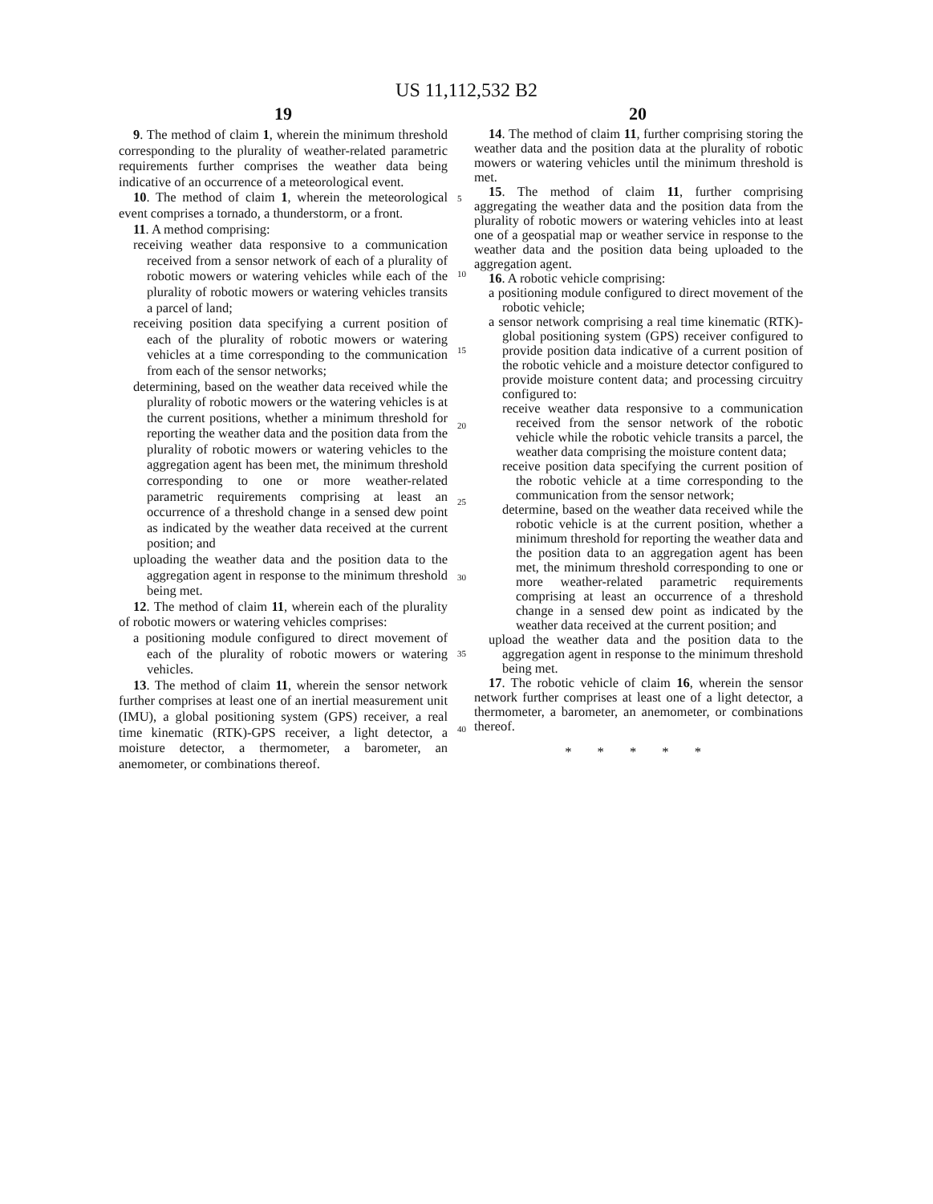US 11,112,532 B2
19 20
9. The method of claim 1, wherein the minimum threshold corresponding to the plurality of weather-related parametric requirements further comprises the weather data being indicative of an occurrence of a meteorological event.
10. The method of claim 1, wherein the meteorological event comprises a tornado, a thunderstorm, or a front.
11. A method comprising:
receiving weather data responsive to a communication received from a sensor network of each of a plurality of robotic mowers or watering vehicles while each of the plurality of robotic mowers or watering vehicles transits a parcel of land;
receiving position data specifying a current position of each of the plurality of robotic mowers or watering vehicles at a time corresponding to the communication from each of the sensor networks;
determining, based on the weather data received while the plurality of robotic mowers or the watering vehicles is at the current positions, whether a minimum threshold for reporting the weather data and the position data from the plurality of robotic mowers or watering vehicles to the aggregation agent has been met, the minimum threshold corresponding to one or more weather-related parametric requirements comprising at least an occurrence of a threshold change in a sensed dew point as indicated by the weather data received at the current position; and
uploading the weather data and the position data to the aggregation agent in response to the minimum threshold being met.
12. The method of claim 11, wherein each of the plurality of robotic mowers or watering vehicles comprises:
a positioning module configured to direct movement of each of the plurality of robotic mowers or watering vehicles.
13. The method of claim 11, wherein the sensor network further comprises at least one of an inertial measurement unit (IMU), a global positioning system (GPS) receiver, a real time kinematic (RTK)-GPS receiver, a light detector, a moisture detector, a thermometer, a barometer, an anemometer, or combinations thereof.
5
10
15
20
25
30
35
40
14. The method of claim 11, further comprising storing the weather data and the position data at the plurality of robotic mowers or watering vehicles until the minimum threshold is met.
15. The method of claim 11, further comprising aggregating the weather data and the position data from the plurality of robotic mowers or watering vehicles into at least one of a geospatial map or weather service in response to the weather data and the position data being uploaded to the aggregation agent.
16. A robotic vehicle comprising:
a positioning module configured to direct movement of the robotic vehicle;
a sensor network comprising a real time kinematic (RTK)-global positioning system (GPS) receiver configured to provide position data indicative of a current position of the robotic vehicle and a moisture detector configured to provide moisture content data; and processing circuitry configured to:
receive weather data responsive to a communication received from the sensor network of the robotic vehicle while the robotic vehicle transits a parcel, the weather data comprising the moisture content data;
receive position data specifying the current position of the robotic vehicle at a time corresponding to the communication from the sensor network;
determine, based on the weather data received while the robotic vehicle is at the current position, whether a minimum threshold for reporting the weather data and the position data to an aggregation agent has been met, the minimum threshold corresponding to one or more weather-related parametric requirements comprising at least an occurrence of a threshold change in a sensed dew point as indicated by the weather data received at the current position; and
upload the weather data and the position data to the aggregation agent in response to the minimum threshold being met.
17. The robotic vehicle of claim 16, wherein the sensor network further comprises at least one of a light detector, a thermometer, a barometer, an anemometer, or combinations thereof.
* * * * *